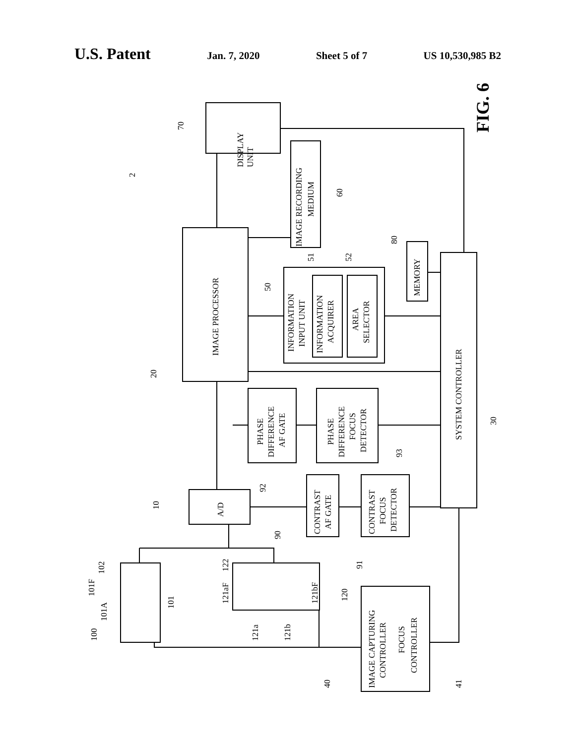U.S. Patent Jan. 7, 2020 Sheet 5 of 7 US 10,530,985 B2
DISPLAY
UNIT
IMAGE RECORDING
MEDIUM
IMAGE PROCESSOR
INFORMATION
INPUT UNIT
INFORMATION
ACQUIRER
AREA
SELECTOR
MEMORY
SYSTEM CONTROLLER
PHASE
DIFFERENCE
AF GATE
PHASE
DIFFERENCE
FOCUS
DETECTOR
A/D
CONTRAST
AF GATE
CONTRAST
FOCUS
DETECTOR
IMAGE CAPTURING
CONTROLLER
FOCUS
CONTROLLER
70
60
2
80
51
52
50
20
30
93
92
10
90
91
100
101A
101F
102
101
121aF
122
121bF
120
121a
121b
40
41
FIG. 6